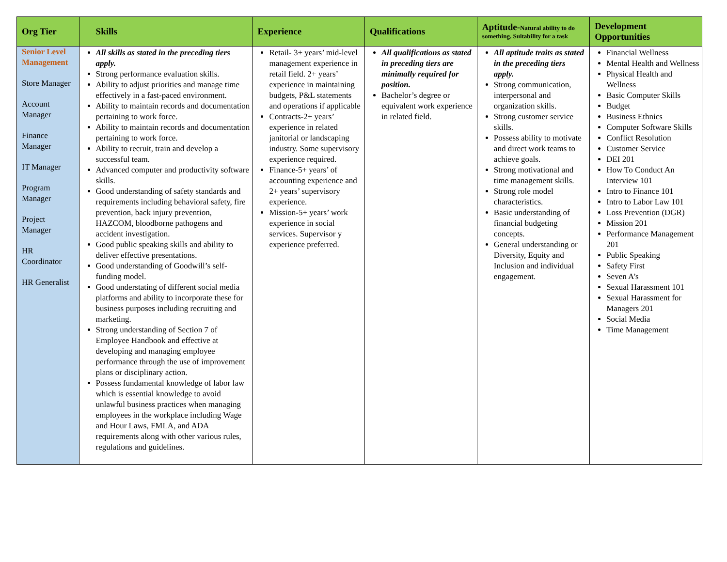| Org Tier | Skills | Experience | Qualifications | Aptitude- Natural ability to do something. Suitability for a task | Development Opportunities |
| --- | --- | --- | --- | --- | --- |
| Senior Level Management Store Manager Account Manager Finance Manager IT Manager Program Manager Project Manager HR Coordinator HR Generalist | All skills as stated in the preceding tiers apply. Strong performance evaluation skills. Ability to adjust priorities and manage time effectively in a fast-paced environment. Ability to maintain records and documentation pertaining to work force. Ability to maintain records and documentation pertaining to work force. Ability to recruit, train and develop a successful team. Advanced computer and productivity software skills. Good understanding of safety standards and requirements including behavioral safety, fire prevention, back injury prevention, HAZCOM, bloodborne pathogens and accident investigation. Good public speaking skills and ability to deliver effective presentations. Good understanding of Goodwill’s self-funding model. Good understating of different social media platforms and ability to incorporate these for business purposes including recruiting and marketing. Strong understanding of Section 7 of Employee Handbook and effective at developing and managing employee performance through the use of improvement plans or disciplinary action. Possess fundamental knowledge of labor law which is essential knowledge to avoid unlawful business practices when managing employees in the workplace including Wage and Hour Laws, FMLA, and ADA requirements along with other various rules, regulations and guidelines. | Retail- 3+ years’ mid-level management experience in retail field. 2+ years’ experience in maintaining budgets, P&L statements and operations if applicable Contracts-2+ years’ experience in related janitorial or landscaping industry. Some supervisory experience required. Finance-5+ years’ of accounting experience and 2+ years’ supervisory experience. Mission-5+ years’ work experience in social services. Supervisor y experience preferred. | All qualifications as stated in preceding tiers are minimally required for position. Bachelor’s degree or equivalent work experience in related field. | All aptitude traits as stated in the preceding tiers apply. Strong communication, interpersonal and organization skills. Strong customer service skills. Possess ability to motivate and direct work teams to achieve goals. Strong motivational and time management skills. Strong role model characteristics. Basic understanding of financial budgeting concepts. General understanding or Diversity, Equity and Inclusion and individual engagement. | Financial Wellness Mental Health and Wellness Physical Health and Wellness Basic Computer Skills Budget Business Ethnics Computer Software Skills Conflict Resolution Customer Service DEI 201 How To Conduct An Interview 101 Intro to Finance 101 Intro to Labor Law 101 Loss Prevention (DGR) Mission 201 Performance Management 201 Public Speaking Safety First Seven A’s Sexual Harassment 101 Sexual Harassment for Managers 201 Social Media Time Management |